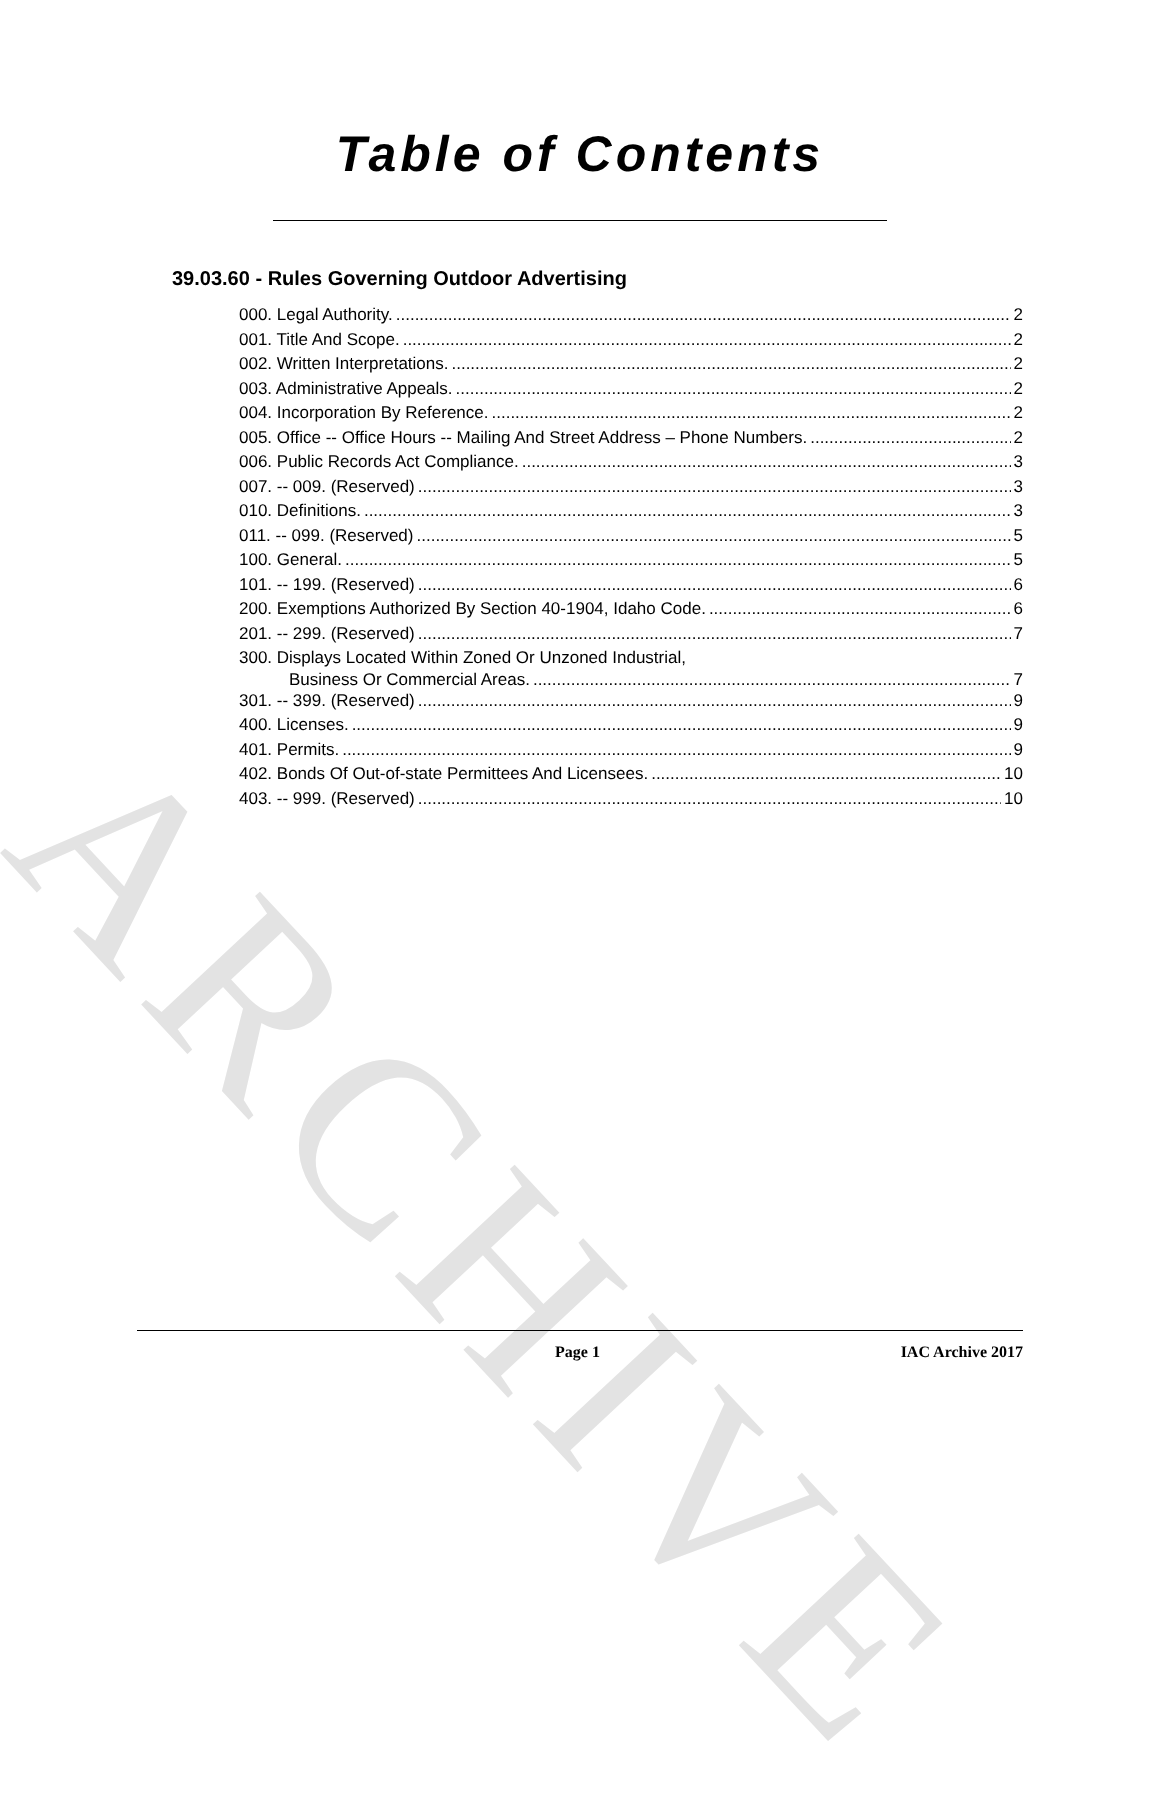ARCHIVE
Table of Contents
39.03.60 - Rules Governing Outdoor Advertising
000. Legal Authority. 2
001. Title And Scope. 2
002. Written Interpretations. 2
003. Administrative Appeals. 2
004. Incorporation By Reference. 2
005. Office -- Office Hours -- Mailing And Street Address – Phone Numbers. 2
006. Public Records Act Compliance. 3
007. -- 009. (Reserved) 3
010. Definitions. 3
011. -- 099. (Reserved) 5
100. General. 5
101. -- 199. (Reserved) 6
200. Exemptions Authorized By Section 40-1904, Idaho Code. 6
201. -- 299. (Reserved) 7
300. Displays Located Within Zoned Or Unzoned Industrial,
Business Or Commercial Areas. 7
301. -- 399. (Reserved) 9
400. Licenses. 9
401. Permits. 9
402. Bonds Of Out-of-state Permittees And Licensees. 10
403. -- 999. (Reserved) 10
Page 1 IAC Archive 2017